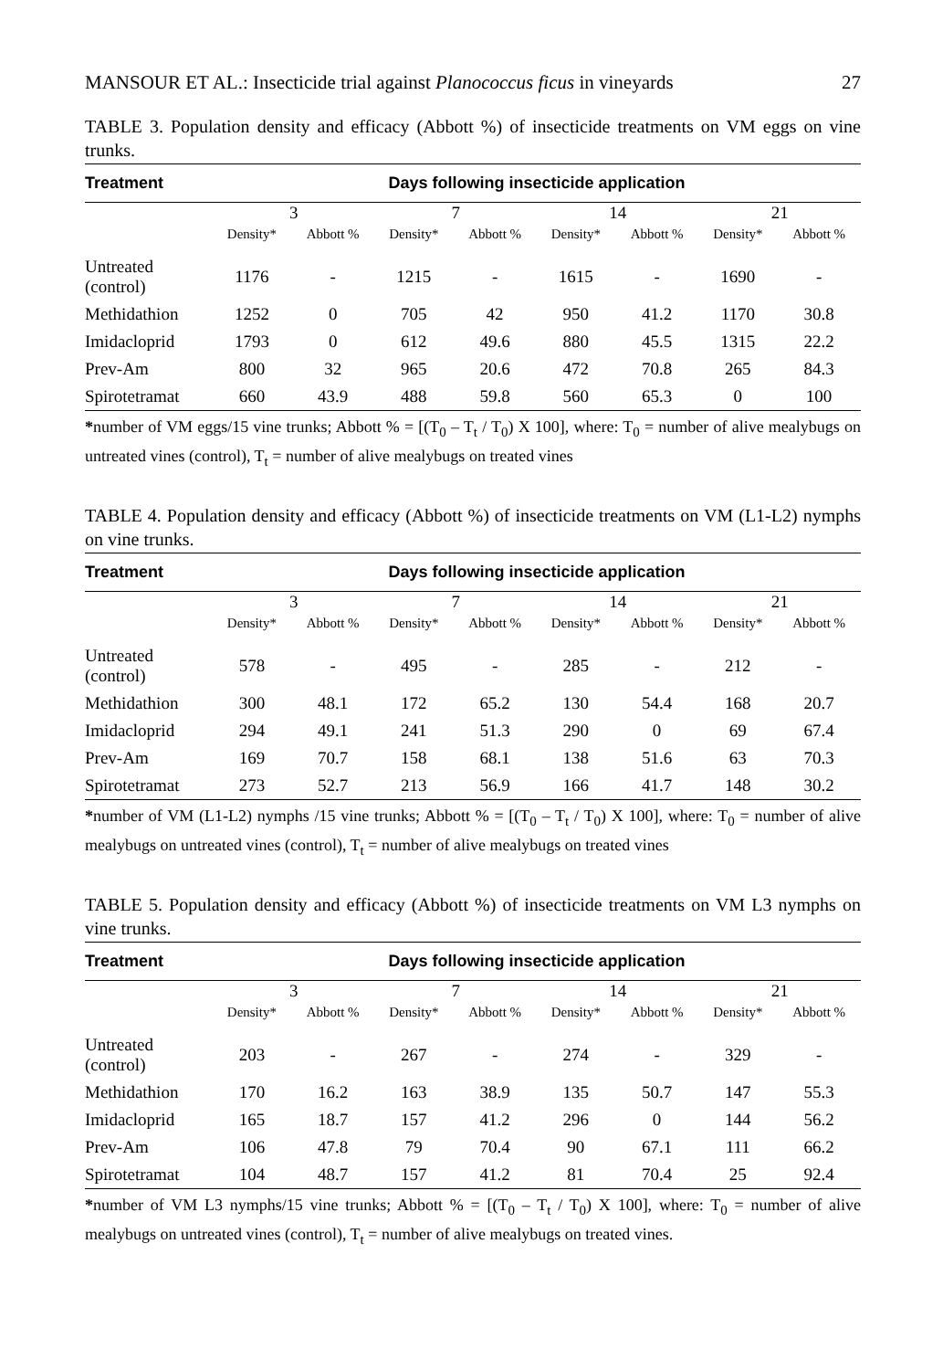MANSOUR ET AL.: Insecticide trial against Planococcus ficus in vineyards 27
TABLE 3. Population density and efficacy (Abbott %) of insecticide treatments on VM eggs on vine trunks.
| Treatment | Days following insecticide application | | | | | | | |
| --- | --- | --- | --- | --- | --- | --- | --- | --- |
| | 3 | | 7 | | 14 | | 21 | |
| | Density* | Abbott % | Density* | Abbott % | Density* | Abbott % | Density* | Abbott % |
| Untreated (control) | 1176 | - | 1215 | - | 1615 | - | 1690 | - |
| Methidathion | 1252 | 0 | 705 | 42 | 950 | 41.2 | 1170 | 30.8 |
| Imidacloprid | 1793 | 0 | 612 | 49.6 | 880 | 45.5 | 1315 | 22.2 |
| Prev-Am | 800 | 32 | 965 | 20.6 | 472 | 70.8 | 265 | 84.3 |
| Spirotetramat | 660 | 43.9 | 488 | 59.8 | 560 | 65.3 | 0 | 100 |
*number of VM eggs/15 vine trunks; Abbott % = [(T<sub>0</sub> – T<sub>t</sub> / T<sub>0</sub>) X 100], where: T<sub>0</sub> = number of alive mealybugs on untreated vines (control), T<sub>t</sub> = number of alive mealybugs on treated vines
TABLE 4. Population density and efficacy (Abbott %) of insecticide treatments on VM (L1-L2) nymphs on vine trunks.
| Treatment | Days following insecticide application | | | | | | | |
| --- | --- | --- | --- | --- | --- | --- | --- | --- |
| | 3 | | 7 | | 14 | | 21 | |
| | Density* | Abbott % | Density* | Abbott % | Density* | Abbott % | Density* | Abbott % |
| Untreated (control) | 578 | - | 495 | - | 285 | - | 212 | - |
| Methidathion | 300 | 48.1 | 172 | 65.2 | 130 | 54.4 | 168 | 20.7 |
| Imidacloprid | 294 | 49.1 | 241 | 51.3 | 290 | 0 | 69 | 67.4 |
| Prev-Am | 169 | 70.7 | 158 | 68.1 | 138 | 51.6 | 63 | 70.3 |
| Spirotetramat | 273 | 52.7 | 213 | 56.9 | 166 | 41.7 | 148 | 30.2 |
*number of VM (L1-L2) nymphs /15 vine trunks; Abbott % = [(T<sub>0</sub> – T<sub>t</sub> / T<sub>0</sub>) X 100], where: T<sub>0</sub> = number of alive mealybugs on untreated vines (control), T<sub>t</sub> = number of alive mealybugs on treated vines
TABLE 5. Population density and efficacy (Abbott %) of insecticide treatments on VM L3 nymphs on vine trunks.
| Treatment | Days following insecticide application | | | | | | | |
| --- | --- | --- | --- | --- | --- | --- | --- | --- |
| | 3 | | 7 | | 14 | | 21 | |
| | Density* | Abbott % | Density* | Abbott % | Density* | Abbott % | Density* | Abbott % |
| Untreated (control) | 203 | - | 267 | - | 274 | - | 329 | - |
| Methidathion | 170 | 16.2 | 163 | 38.9 | 135 | 50.7 | 147 | 55.3 |
| Imidacloprid | 165 | 18.7 | 157 | 41.2 | 296 | 0 | 144 | 56.2 |
| Prev-Am | 106 | 47.8 | 79 | 70.4 | 90 | 67.1 | 111 | 66.2 |
| Spirotetramat | 104 | 48.7 | 157 | 41.2 | 81 | 70.4 | 25 | 92.4 |
*number of VM L3 nymphs/15 vine trunks; Abbott % = [(T<sub>0</sub> – T<sub>t</sub> / T<sub>0</sub>) X 100], where: T<sub>0</sub> = number of alive mealybugs on untreated vines (control), T<sub>t</sub> = number of alive mealybugs on treated vines.